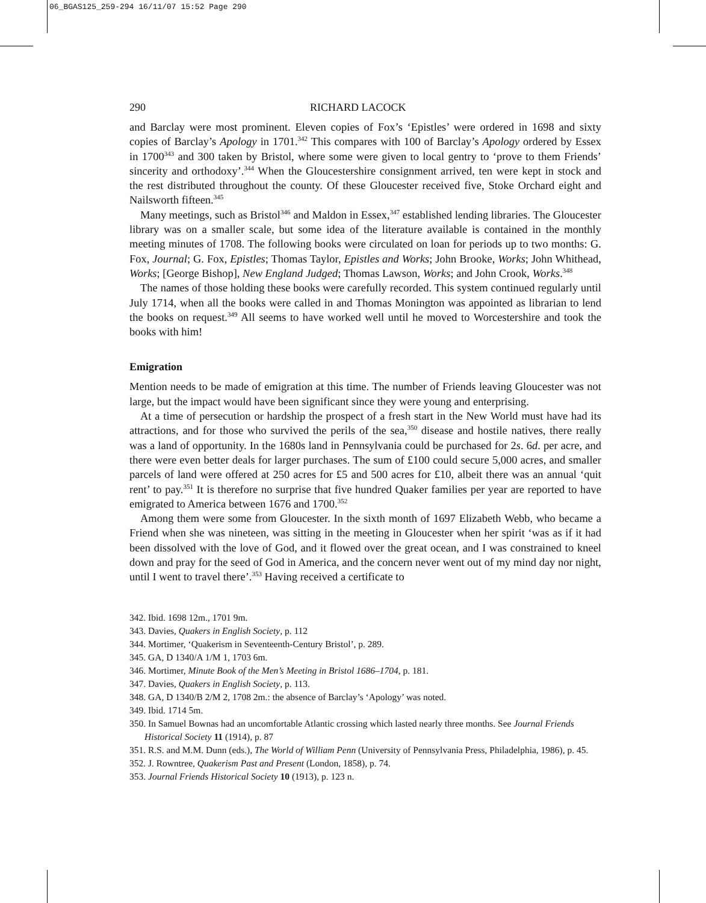06_BGAS125_259-294 16/11/07 15:52 Page 290
290 RICHARD LACOCK
and Barclay were most prominent. Eleven copies of Fox’s ‘Epistles’ were ordered in 1698 and sixty copies of Barclay’s Apology in 1701.<sup>342</sup> This compares with 100 of Barclay’s Apology ordered by Essex in 1700<sup>343</sup> and 300 taken by Bristol, where some were given to local gentry to ‘prove to them Friends’ sincerity and orthodoxy’.<sup>344</sup> When the Gloucestershire consignment arrived, ten were kept in stock and the rest distributed throughout the county. Of these Gloucester received five, Stoke Orchard eight and Nailsworth fifteen.<sup>345</sup>
Many meetings, such as Bristol<sup>346</sup> and Maldon in Essex,<sup>347</sup> established lending libraries. The Gloucester library was on a smaller scale, but some idea of the literature available is contained in the monthly meeting minutes of 1708. The following books were circulated on loan for periods up to two months: G. Fox, Journal; G. Fox, Epistles; Thomas Taylor, Epistles and Works; John Brooke, Works; John Whithead, Works; [George Bishop], New England Judged; Thomas Lawson, Works; and John Crook, Works.<sup>348</sup>
The names of those holding these books were carefully recorded. This system continued regularly until July 1714, when all the books were called in and Thomas Monington was appointed as librarian to lend the books on request.<sup>349</sup> All seems to have worked well until he moved to Worcestershire and took the books with him!
Emigration
Mention needs to be made of emigration at this time. The number of Friends leaving Gloucester was not large, but the impact would have been significant since they were young and enterprising.
At a time of persecution or hardship the prospect of a fresh start in the New World must have had its attractions, and for those who survived the perils of the sea,<sup>350</sup> disease and hostile natives, there really was a land of opportunity. In the 1680s land in Pennsylvania could be purchased for 2s. 6d. per acre, and there were even better deals for larger purchases. The sum of £100 could secure 5,000 acres, and smaller parcels of land were offered at 250 acres for £5 and 500 acres for £10, albeit there was an annual ‘quit rent’ to pay.<sup>351</sup> It is therefore no surprise that five hundred Quaker families per year are reported to have emigrated to America between 1676 and 1700.<sup>352</sup>
Among them were some from Gloucester. In the sixth month of 1697 Elizabeth Webb, who became a Friend when she was nineteen, was sitting in the meeting in Gloucester when her spirit ‘was as if it had been dissolved with the love of God, and it flowed over the great ocean, and I was constrained to kneel down and pray for the seed of God in America, and the concern never went out of my mind day nor night, until I went to travel there’.<sup>353</sup> Having received a certificate to
342. Ibid. 1698 12m., 1701 9m.
343. Davies, Quakers in English Society, p. 112
344. Mortimer, ‘Quakerism in Seventeenth-Century Bristol’, p. 289.
345. GA, D 1340/A 1/M 1, 1703 6m.
346. Mortimer, Minute Book of the Men’s Meeting in Bristol 1686–1704, p. 181.
347. Davies, Quakers in English Society, p. 113.
348. GA, D 1340/B 2/M 2, 1708 2m.: the absence of Barclay’s ‘Apology’ was noted.
349. Ibid. 1714 5m.
350. In Samuel Bownas had an uncomfortable Atlantic crossing which lasted nearly three months. See Journal Friends Historical Society 11 (1914), p. 87
351. R.S. and M.M. Dunn (eds.), The World of William Penn (University of Pennsylvania Press, Philadelphia, 1986), p. 45.
352. J. Rowntree, Quakerism Past and Present (London, 1858), p. 74.
353. Journal Friends Historical Society 10 (1913), p. 123 n.